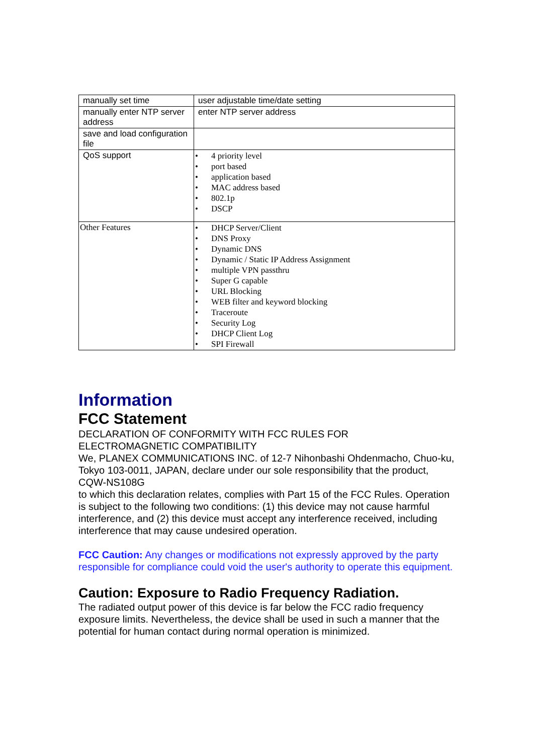| manually set time | user adjustable time/date setting |
| manually enter NTP server address | enter NTP server address |
| save and load configuration file | |
| QoS support | • 4 priority level • port based • application based • MAC address based • 802.1p • DSCP |
| Other Features | • DHCP Server/Client • DNS Proxy • Dynamic DNS • Dynamic / Static IP Address Assignment • multiple VPN passthru • Super G capable • URL Blocking • WEB filter and keyword blocking • Traceroute • Security Log • DHCP Client Log • SPI Firewall |
Information
FCC Statement
DECLARATION OF CONFORMITY WITH FCC RULES FOR
ELECTROMAGNETIC COMPATIBILITY
We, PLANEX COMMUNICATIONS INC. of 12-7 Nihonbashi Ohdenmacho, Chuo-ku, Tokyo 103-0011, JAPAN, declare under our sole responsibility that the product,
CQW-NS108G
to which this declaration relates, complies with Part 15 of the FCC Rules. Operation is subject to the following two conditions: (1) this device may not cause harmful interference, and (2) this device must accept any interference received, including interference that may cause undesired operation.
FCC Caution: Any changes or modifications not expressly approved by the party responsible for compliance could void the user's authority to operate this equipment.
Caution: Exposure to Radio Frequency Radiation.
The radiated output power of this device is far below the FCC radio frequency exposure limits. Nevertheless, the device shall be used in such a manner that the potential for human contact during normal operation is minimized.